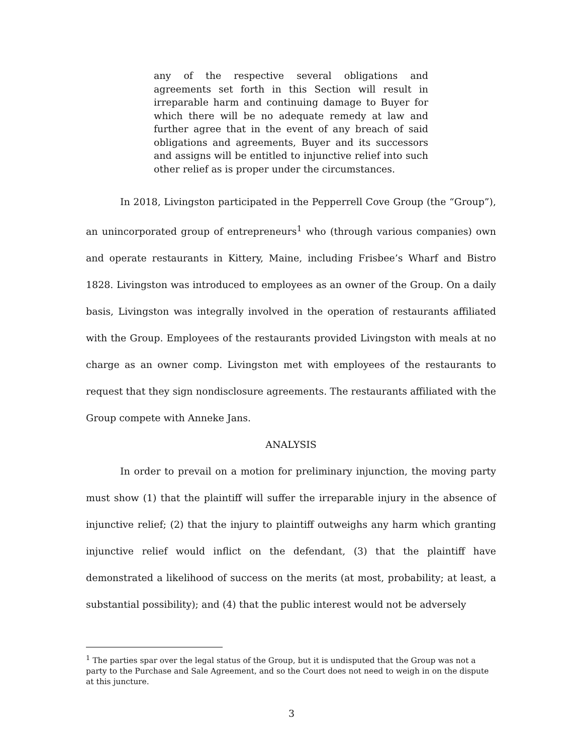any of the respective several obligations and agreements set forth in this Section will result in irreparable harm and continuing damage to Buyer for which there will be no adequate remedy at law and further agree that in the event of any breach of said obligations and agreements, Buyer and its successors and assigns will be entitled to injunctive relief into such other relief as is proper under the circumstances.
In 2018, Livingston participated in the Pepperrell Cove Group (the “Group”), an unincorporated group of entrepreneurs<sup>1</sup> who (through various companies) own and operate restaurants in Kittery, Maine, including Frisbee’s Wharf and Bistro 1828. Livingston was introduced to employees as an owner of the Group. On a daily basis, Livingston was integrally involved in the operation of restaurants affiliated with the Group. Employees of the restaurants provided Livingston with meals at no charge as an owner comp. Livingston met with employees of the restaurants to request that they sign nondisclosure agreements. The restaurants affiliated with the Group compete with Anneke Jans.
ANALYSIS
In order to prevail on a motion for preliminary injunction, the moving party must show (1) that the plaintiff will suffer the irreparable injury in the absence of injunctive relief; (2) that the injury to plaintiff outweighs any harm which granting injunctive relief would inflict on the defendant, (3) that the plaintiff have demonstrated a likelihood of success on the merits (at most, probability; at least, a substantial possibility); and (4) that the public interest would not be adversely
<sup>1</sup> The parties spar over the legal status of the Group, but it is undisputed that the Group was not a party to the Purchase and Sale Agreement, and so the Court does not need to weigh in on the dispute at this juncture.
3